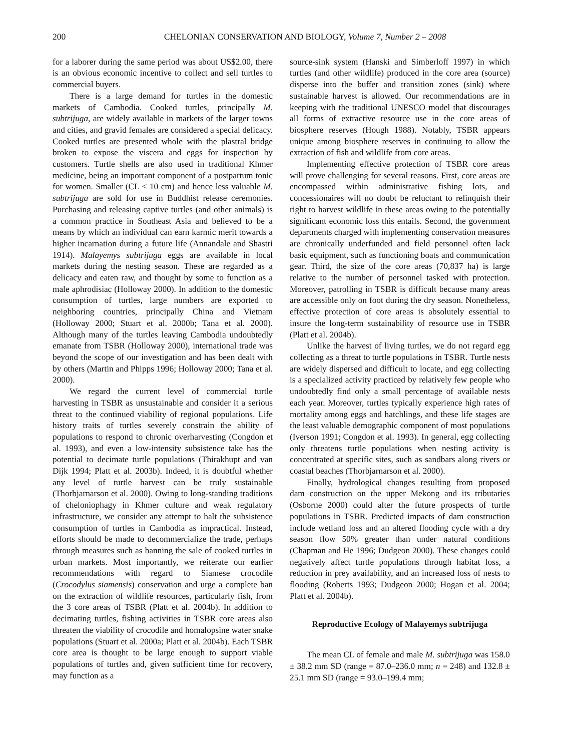200 CHELONIAN CONSERVATION AND BIOLOGY, Volume 7, Number 2 – 2008
for a laborer during the same period was about US$2.00, there is an obvious economic incentive to collect and sell turtles to commercial buyers.
There is a large demand for turtles in the domestic markets of Cambodia. Cooked turtles, principally M. subtrijuga, are widely available in markets of the larger towns and cities, and gravid females are considered a special delicacy. Cooked turtles are presented whole with the plastral bridge broken to expose the viscera and eggs for inspection by customers. Turtle shells are also used in traditional Khmer medicine, being an important component of a postpartum tonic for women. Smaller (CL < 10 cm) and hence less valuable M. subtrijuga are sold for use in Buddhist release ceremonies. Purchasing and releasing captive turtles (and other animals) is a common practice in Southeast Asia and believed to be a means by which an individual can earn karmic merit towards a higher incarnation during a future life (Annandale and Shastri 1914). Malayemys subtrijuga eggs are available in local markets during the nesting season. These are regarded as a delicacy and eaten raw, and thought by some to function as a male aphrodisiac (Holloway 2000). In addition to the domestic consumption of turtles, large numbers are exported to neighboring countries, principally China and Vietnam (Holloway 2000; Stuart et al. 2000b; Tana et al. 2000). Although many of the turtles leaving Cambodia undoubtedly emanate from TSBR (Holloway 2000), international trade was beyond the scope of our investigation and has been dealt with by others (Martin and Phipps 1996; Holloway 2000; Tana et al. 2000).
We regard the current level of commercial turtle harvesting in TSBR as unsustainable and consider it a serious threat to the continued viability of regional populations. Life history traits of turtles severely constrain the ability of populations to respond to chronic overharvesting (Congdon et al. 1993), and even a low-intensity subsistence take has the potential to decimate turtle populations (Thirakhupt and van Dijk 1994; Platt et al. 2003b). Indeed, it is doubtful whether any level of turtle harvest can be truly sustainable (Thorbjarnarson et al. 2000). Owing to long-standing traditions of cheloniophagy in Khmer culture and weak regulatory infrastructure, we consider any attempt to halt the subsistence consumption of turtles in Cambodia as impractical. Instead, efforts should be made to decommercialize the trade, perhaps through measures such as banning the sale of cooked turtles in urban markets. Most importantly, we reiterate our earlier recommendations with regard to Siamese crocodile (Crocodylus siamensis) conservation and urge a complete ban on the extraction of wildlife resources, particularly fish, from the 3 core areas of TSBR (Platt et al. 2004b). In addition to decimating turtles, fishing activities in TSBR core areas also threaten the viability of crocodile and homalopsine water snake populations (Stuart et al. 2000a; Platt et al. 2004b). Each TSBR core area is thought to be large enough to support viable populations of turtles and, given sufficient time for recovery, may function as a
source-sink system (Hanski and Simberloff 1997) in which turtles (and other wildlife) produced in the core area (source) disperse into the buffer and transition zones (sink) where sustainable harvest is allowed. Our recommendations are in keeping with the traditional UNESCO model that discourages all forms of extractive resource use in the core areas of biosphere reserves (Hough 1988). Notably, TSBR appears unique among biosphere reserves in continuing to allow the extraction of fish and wildlife from core areas.
Implementing effective protection of TSBR core areas will prove challenging for several reasons. First, core areas are encompassed within administrative fishing lots, and concessionaires will no doubt be reluctant to relinquish their right to harvest wildlife in these areas owing to the potentially significant economic loss this entails. Second, the government departments charged with implementing conservation measures are chronically underfunded and field personnel often lack basic equipment, such as functioning boats and communication gear. Third, the size of the core areas (70,837 ha) is large relative to the number of personnel tasked with protection. Moreover, patrolling in TSBR is difficult because many areas are accessible only on foot during the dry season. Nonetheless, effective protection of core areas is absolutely essential to insure the long-term sustainability of resource use in TSBR (Platt et al. 2004b).
Unlike the harvest of living turtles, we do not regard egg collecting as a threat to turtle populations in TSBR. Turtle nests are widely dispersed and difficult to locate, and egg collecting is a specialized activity practiced by relatively few people who undoubtedly find only a small percentage of available nests each year. Moreover, turtles typically experience high rates of mortality among eggs and hatchlings, and these life stages are the least valuable demographic component of most populations (Iverson 1991; Congdon et al. 1993). In general, egg collecting only threatens turtle populations when nesting activity is concentrated at specific sites, such as sandbars along rivers or coastal beaches (Thorbjarnarson et al. 2000).
Finally, hydrological changes resulting from proposed dam construction on the upper Mekong and its tributaries (Osborne 2000) could alter the future prospects of turtle populations in TSBR. Predicted impacts of dam construction include wetland loss and an altered flooding cycle with a dry season flow 50% greater than under natural conditions (Chapman and He 1996; Dudgeon 2000). These changes could negatively affect turtle populations through habitat loss, a reduction in prey availability, and an increased loss of nests to flooding (Roberts 1993; Dudgeon 2000; Hogan et al. 2004; Platt et al. 2004b).
Reproductive Ecology of Malayemys subtrijuga
The mean CL of female and male M. subtrijuga was 158.0 ± 38.2 mm SD (range = 87.0–236.0 mm; n = 248) and 132.8 ± 25.1 mm SD (range = 93.0–199.4 mm;